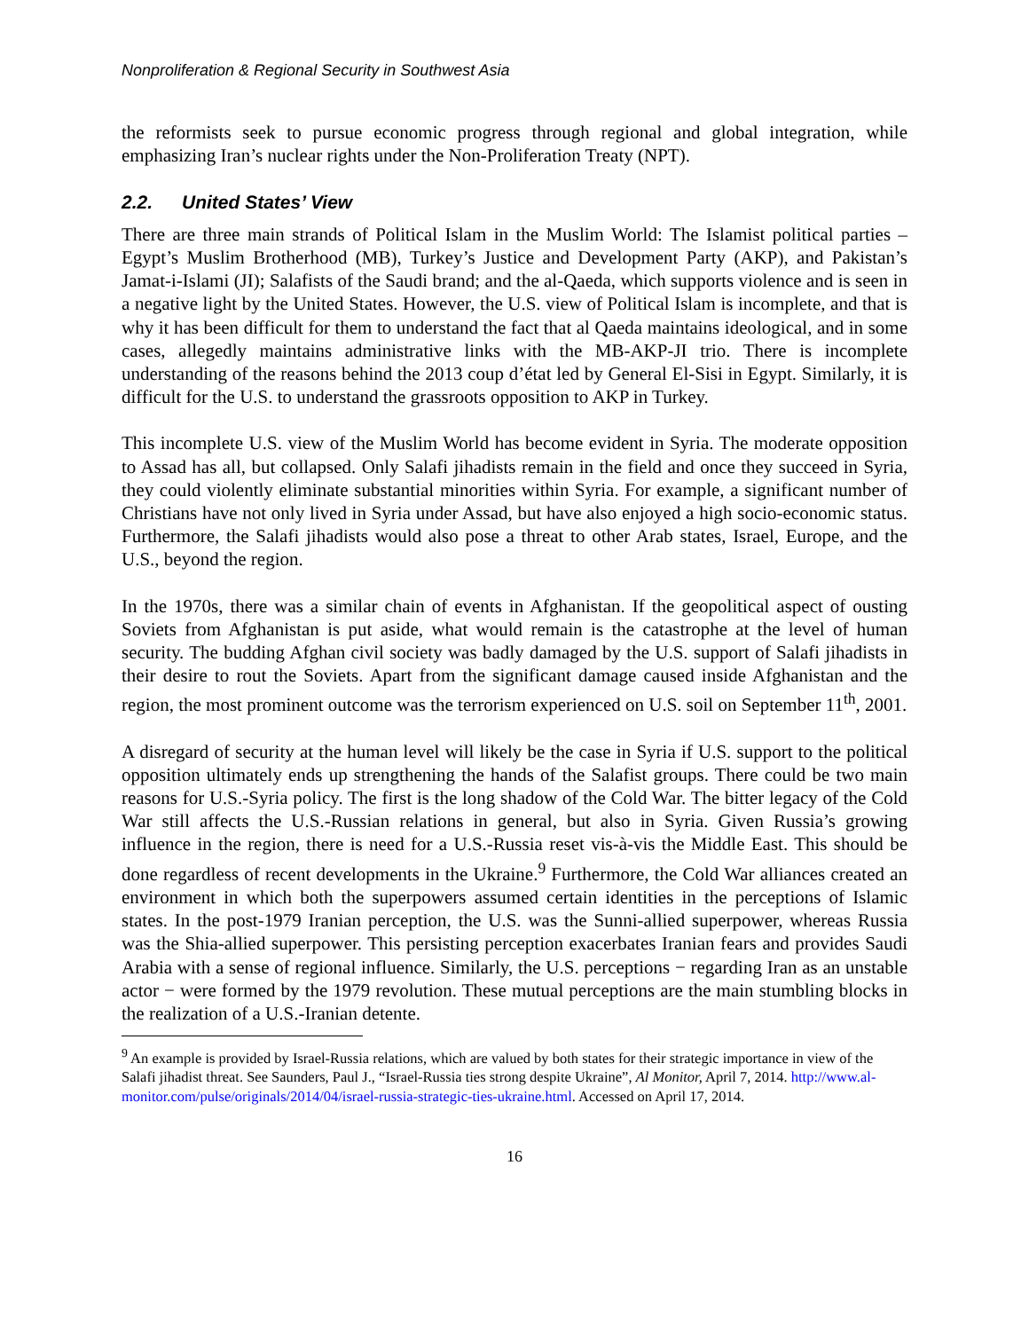Nonproliferation & Regional Security in Southwest Asia
the reformists seek to pursue economic progress through regional and global integration, while emphasizing Iran’s nuclear rights under the Non-Proliferation Treaty (NPT).
2.2. United States’ View
There are three main strands of Political Islam in the Muslim World: The Islamist political parties – Egypt’s Muslim Brotherhood (MB), Turkey’s Justice and Development Party (AKP), and Pakistan’s Jamat-i-Islami (JI); Salafists of the Saudi brand; and the al-Qaeda, which supports violence and is seen in a negative light by the United States. However, the U.S. view of Political Islam is incomplete, and that is why it has been difficult for them to understand the fact that al Qaeda maintains ideological, and in some cases, allegedly maintains administrative links with the MB-AKP-JI trio. There is incomplete understanding of the reasons behind the 2013 coup d’état led by General El-Sisi in Egypt. Similarly, it is difficult for the U.S. to understand the grassroots opposition to AKP in Turkey.
This incomplete U.S. view of the Muslim World has become evident in Syria. The moderate opposition to Assad has all, but collapsed. Only Salafi jihadists remain in the field and once they succeed in Syria, they could violently eliminate substantial minorities within Syria. For example, a significant number of Christians have not only lived in Syria under Assad, but have also enjoyed a high socio-economic status. Furthermore, the Salafi jihadists would also pose a threat to other Arab states, Israel, Europe, and the U.S., beyond the region.
In the 1970s, there was a similar chain of events in Afghanistan. If the geopolitical aspect of ousting Soviets from Afghanistan is put aside, what would remain is the catastrophe at the level of human security. The budding Afghan civil society was badly damaged by the U.S. support of Salafi jihadists in their desire to rout the Soviets. Apart from the significant damage caused inside Afghanistan and the region, the most prominent outcome was the terrorism experienced on U.S. soil on September 11<sup>th</sup>, 2001.
A disregard of security at the human level will likely be the case in Syria if U.S. support to the political opposition ultimately ends up strengthening the hands of the Salafist groups. There could be two main reasons for U.S.-Syria policy. The first is the long shadow of the Cold War. The bitter legacy of the Cold War still affects the U.S.-Russian relations in general, but also in Syria. Given Russia’s growing influence in the region, there is need for a U.S.-Russia reset vis-à-vis the Middle East. This should be done regardless of recent developments in the Ukraine.<sup>9</sup> Furthermore, the Cold War alliances created an environment in which both the superpowers assumed certain identities in the perceptions of Islamic states. In the post-1979 Iranian perception, the U.S. was the Sunni-allied superpower, whereas Russia was the Shia-allied superpower. This persisting perception exacerbates Iranian fears and provides Saudi Arabia with a sense of regional influence. Similarly, the U.S. perceptions − regarding Iran as an unstable actor − were formed by the 1979 revolution. These mutual perceptions are the main stumbling blocks in the realization of a U.S.-Iranian detente.
<sup>9</sup> An example is provided by Israel-Russia relations, which are valued by both states for their strategic importance in view of the Salafi jihadist threat. See Saunders, Paul J., “Israel-Russia ties strong despite Ukraine”, Al Monitor, April 7, 2014. http://www.al-monitor.com/pulse/originals/2014/04/israel-russia-strategic-ties-ukraine.html. Accessed on April 17, 2014.
16